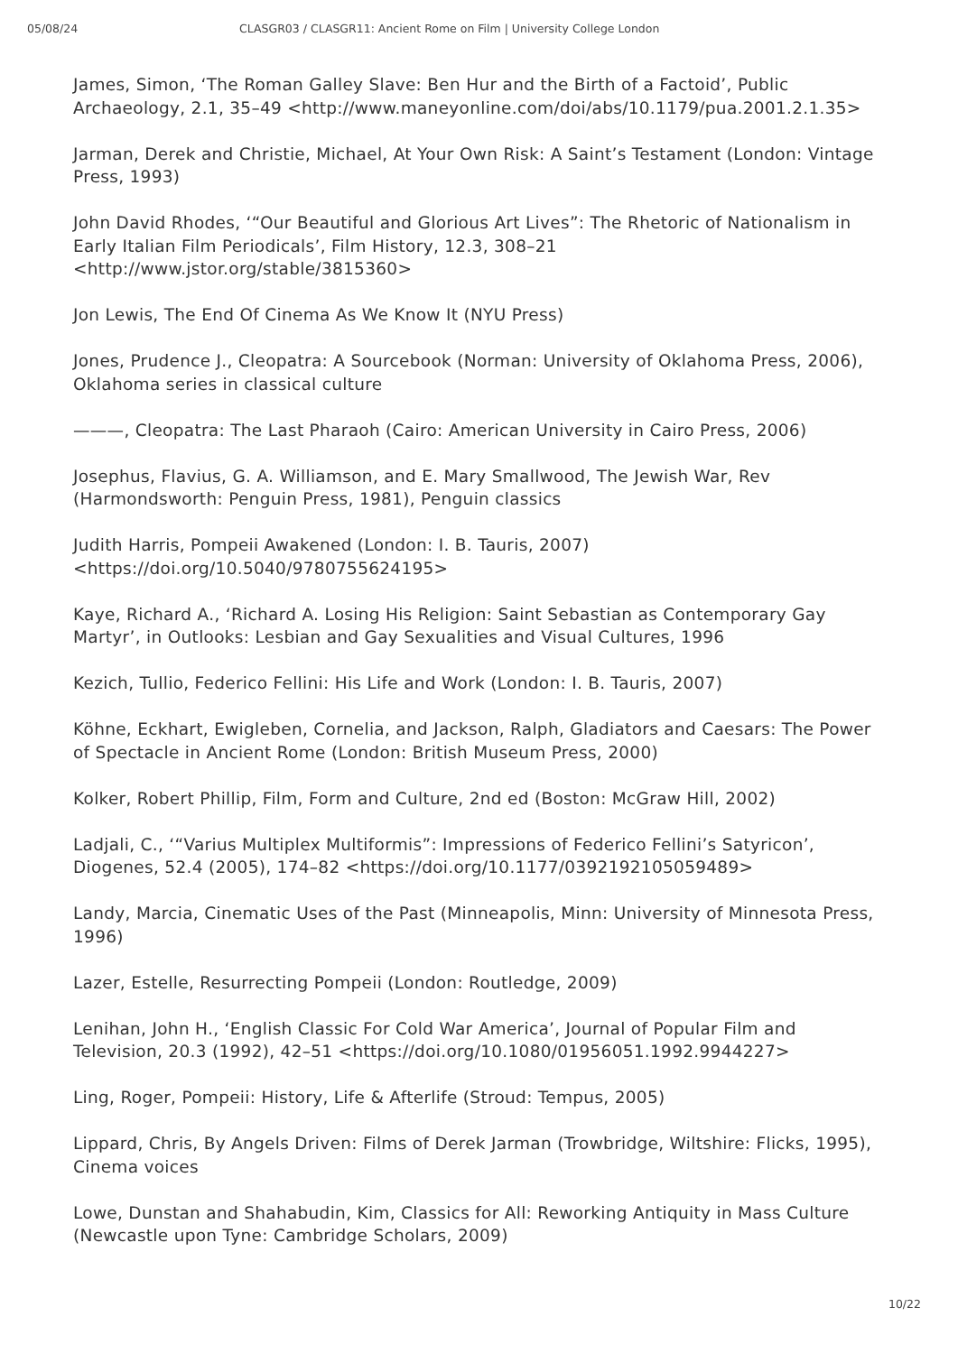05/08/24 CLASGR03 / CLASGR11: Ancient Rome on Film | University College London
James, Simon, ‘The Roman Galley Slave: Ben Hur and the Birth of a Factoid’, Public Archaeology, 2.1, 35–49 <http://www.maneyonline.com/doi/abs/10.1179/pua.2001.2.1.35>
Jarman, Derek and Christie, Michael, At Your Own Risk: A Saint’s Testament (London: Vintage Press, 1993)
John David Rhodes, ‘“Our Beautiful and Glorious Art Lives”: The Rhetoric of Nationalism in Early Italian Film Periodicals’, Film History, 12.3, 308–21 <http://www.jstor.org/stable/3815360>
Jon Lewis, The End Of Cinema As We Know It (NYU Press)
Jones, Prudence J., Cleopatra: A Sourcebook (Norman: University of Oklahoma Press, 2006), Oklahoma series in classical culture
———, Cleopatra: The Last Pharaoh (Cairo: American University in Cairo Press, 2006)
Josephus, Flavius, G. A. Williamson, and E. Mary Smallwood, The Jewish War, Rev (Harmondsworth: Penguin Press, 1981), Penguin classics
Judith Harris, Pompeii Awakened (London: I. B. Tauris, 2007) <https://doi.org/10.5040/9780755624195>
Kaye, Richard A., ‘Richard A. Losing His Religion: Saint Sebastian as Contemporary Gay Martyr’, in Outlooks: Lesbian and Gay Sexualities and Visual Cultures, 1996
Kezich, Tullio, Federico Fellini: His Life and Work (London: I. B. Tauris, 2007)
Köhne, Eckhart, Ewigleben, Cornelia, and Jackson, Ralph, Gladiators and Caesars: The Power of Spectacle in Ancient Rome (London: British Museum Press, 2000)
Kolker, Robert Phillip, Film, Form and Culture, 2nd ed (Boston: McGraw Hill, 2002)
Ladjali, C., ‘“Varius Multiplex Multiformis”: Impressions of Federico Fellini’s Satyricon’, Diogenes, 52.4 (2005), 174–82 <https://doi.org/10.1177/0392192105059489>
Landy, Marcia, Cinematic Uses of the Past (Minneapolis, Minn: University of Minnesota Press, 1996)
Lazer, Estelle, Resurrecting Pompeii (London: Routledge, 2009)
Lenihan, John H., ‘English Classic For Cold War America’, Journal of Popular Film and Television, 20.3 (1992), 42–51 <https://doi.org/10.1080/01956051.1992.9944227>
Ling, Roger, Pompeii: History, Life & Afterlife (Stroud: Tempus, 2005)
Lippard, Chris, By Angels Driven: Films of Derek Jarman (Trowbridge, Wiltshire: Flicks, 1995), Cinema voices
Lowe, Dunstan and Shahabudin, Kim, Classics for All: Reworking Antiquity in Mass Culture (Newcastle upon Tyne: Cambridge Scholars, 2009)
10/22